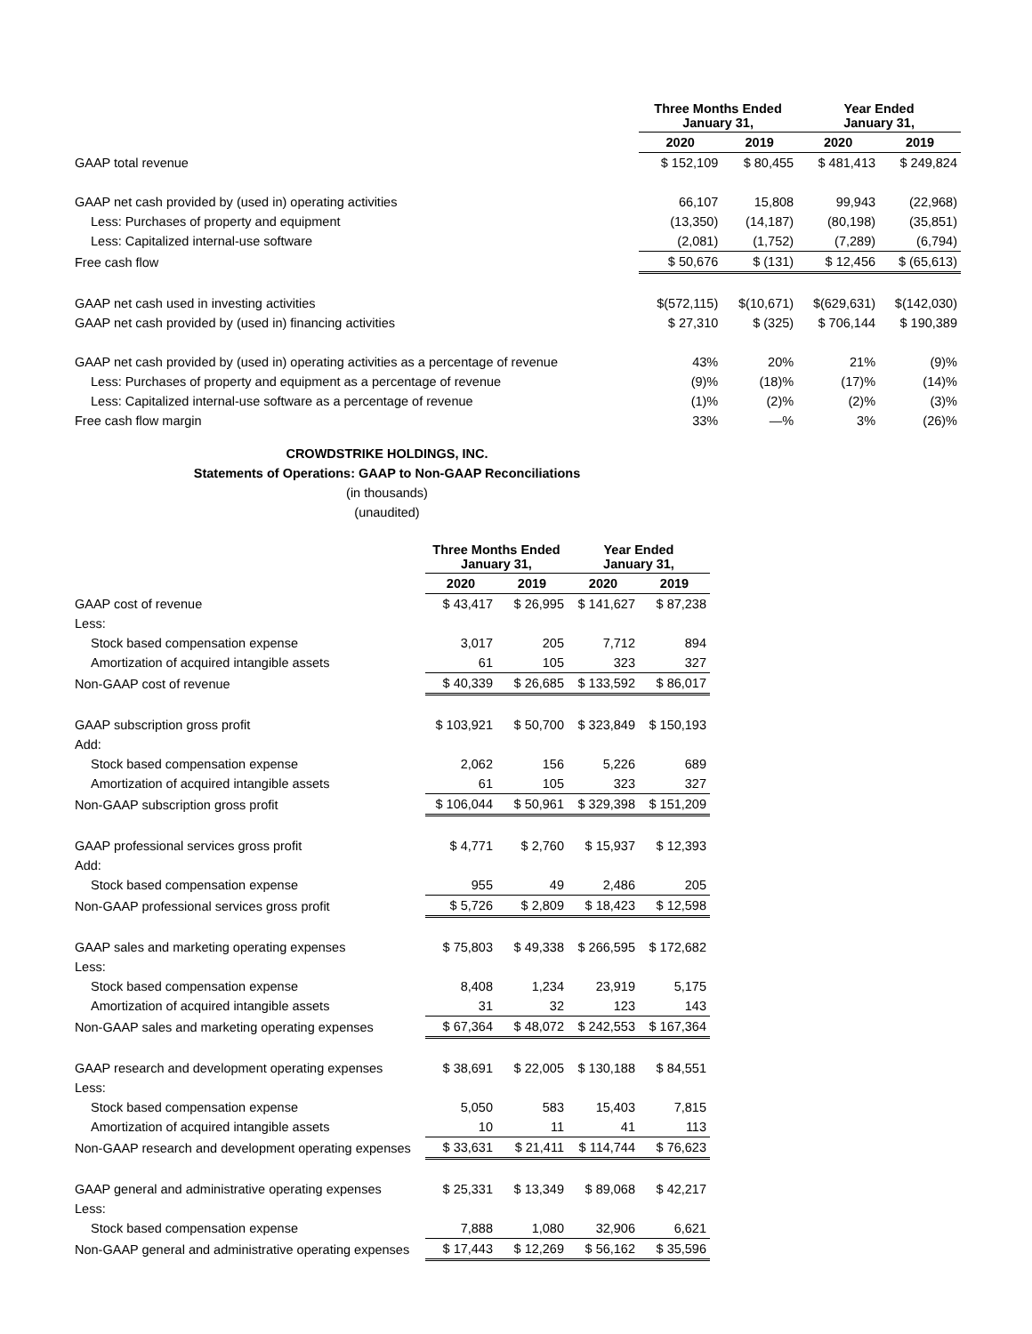| | Three Months Ended January 31, | | Year Ended January 31, | |
| --- | --- | --- | --- | --- |
| | 2020 | 2019 | 2020 | 2019 |
| GAAP total revenue | $ 152,109 | $ 80,455 | $ 481,413 | $ 249,824 |
| GAAP net cash provided by (used in) operating activities | 66,107 | 15,808 | 99,943 | (22,968) |
| Less: Purchases of property and equipment | (13,350) | (14,187) | (80,198) | (35,851) |
| Less: Capitalized internal-use software | (2,081) | (1,752) | (7,289) | (6,794) |
| Free cash flow | $ 50,676 | $ (131) | $ 12,456 | $ (65,613) |
| GAAP net cash used in investing activities | $(572,115) | $(10,671) | $(629,631) | $(142,030) |
| GAAP net cash provided by (used in) financing activities | $ 27,310 | $ (325) | $ 706,144 | $ 190,389 |
| GAAP net cash provided by (used in) operating activities as a percentage of revenue | 43% | 20% | 21% | (9)% |
| Less: Purchases of property and equipment as a percentage of revenue | (9)% | (18)% | (17)% | (14)% |
| Less: Capitalized internal-use software as a percentage of revenue | (1)% | (2)% | (2)% | (3)% |
| Free cash flow margin | 33% | —% | 3% | (26)% |
CROWDSTRIKE HOLDINGS, INC.
Statements of Operations: GAAP to Non-GAAP Reconciliations
(in thousands)
(unaudited)
| | Three Months Ended January 31, | | Year Ended January 31, | |
| --- | --- | --- | --- | --- |
| | 2020 | 2019 | 2020 | 2019 |
| GAAP cost of revenue | $ 43,417 | $ 26,995 | $ 141,627 | $ 87,238 |
| Less: | | | | |
| Stock based compensation expense | 3,017 | 205 | 7,712 | 894 |
| Amortization of acquired intangible assets | 61 | 105 | 323 | 327 |
| Non-GAAP cost of revenue | $ 40,339 | $ 26,685 | $ 133,592 | $ 86,017 |
| GAAP subscription gross profit | $ 103,921 | $ 50,700 | $ 323,849 | $ 150,193 |
| Add: | | | | |
| Stock based compensation expense | 2,062 | 156 | 5,226 | 689 |
| Amortization of acquired intangible assets | 61 | 105 | 323 | 327 |
| Non-GAAP subscription gross profit | $ 106,044 | $ 50,961 | $ 329,398 | $ 151,209 |
| GAAP professional services gross profit | $ 4,771 | $ 2,760 | $ 15,937 | $ 12,393 |
| Add: | | | | |
| Stock based compensation expense | 955 | 49 | 2,486 | 205 |
| Non-GAAP professional services gross profit | $ 5,726 | $ 2,809 | $ 18,423 | $ 12,598 |
| GAAP sales and marketing operating expenses | $ 75,803 | $ 49,338 | $ 266,595 | $ 172,682 |
| Less: | | | | |
| Stock based compensation expense | 8,408 | 1,234 | 23,919 | 5,175 |
| Amortization of acquired intangible assets | 31 | 32 | 123 | 143 |
| Non-GAAP sales and marketing operating expenses | $ 67,364 | $ 48,072 | $ 242,553 | $ 167,364 |
| GAAP research and development operating expenses | $ 38,691 | $ 22,005 | $ 130,188 | $ 84,551 |
| Less: | | | | |
| Stock based compensation expense | 5,050 | 583 | 15,403 | 7,815 |
| Amortization of acquired intangible assets | 10 | 11 | 41 | 113 |
| Non-GAAP research and development operating expenses | $ 33,631 | $ 21,411 | $ 114,744 | $ 76,623 |
| GAAP general and administrative operating expenses | $ 25,331 | $ 13,349 | $ 89,068 | $ 42,217 |
| Less: | | | | |
| Stock based compensation expense | 7,888 | 1,080 | 32,906 | 6,621 |
| Non-GAAP general and administrative operating expenses | $ 17,443 | $ 12,269 | $ 56,162 | $ 35,596 |